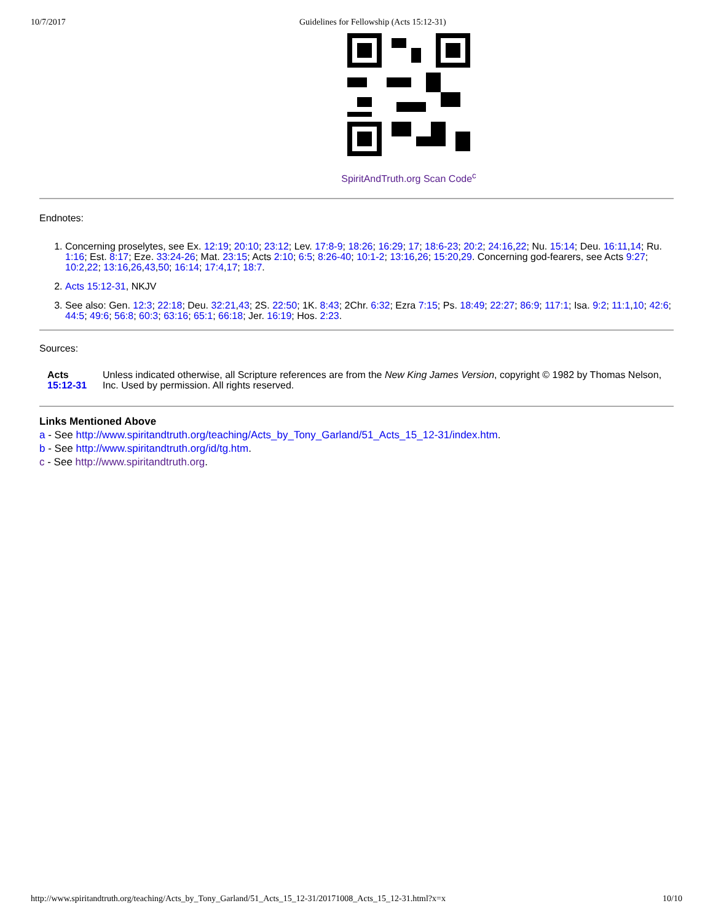10/7/2017 Guidelines for Fellowship (Acts 15:12-31)
SpiritAndTruth.org Scan Code<sup>c</sup>
Endnotes:
1. Concerning proselytes, see Ex. 12:19; 20:10; 23:12; Lev. 17:8-9; 18:26; 16:29; 17; 18:6-23; 20:2; 24:16,22; Nu. 15:14; Deu. 16:11,14; Ru. 1:16; Est. 8:17; Eze. 33:24-26; Mat. 23:15; Acts 2:10; 6:5; 8:26-40; 10:1-2; 13:16,26; 15:20,29. Concerning god-fearers, see Acts 9:27; 10:2,22; 13:16,26,43,50; 16:14; 17:4,17; 18:7.
2. Acts 15:12-31, NKJV
3. See also: Gen. 12:3; 22:18; Deu. 32:21,43; 2S. 22:50; 1K. 8:43; 2Chr. 6:32; Ezra 7:15; Ps. 18:49; 22:27; 86:9; 117:1; Isa. 9:2; 11:1,10; 42:6; 44:5; 49:6; 56:8; 60:3; 63:16; 65:1; 66:18; Jer. 16:19; Hos. 2:23.
Sources:
| Acts 15:12-31 | Unless indicated otherwise, all Scripture references are from the New King James Version , copyright © 1982 by Thomas Nelson, Inc. Used by permission. All rights reserved. |
Links Mentioned Above
a - See http://www.spiritandtruth.org/teaching/Acts_by_Tony_Garland/51_Acts_15_12-31/index.htm.
b - See http://www.spiritandtruth.org/id/tg.htm.
c - See http://www.spiritandtruth.org.
http://www.spiritandtruth.org/teaching/Acts_by_Tony_Garland/51_Acts_15_12-31/20171008_Acts_15_12-31.html?x=x 10/10